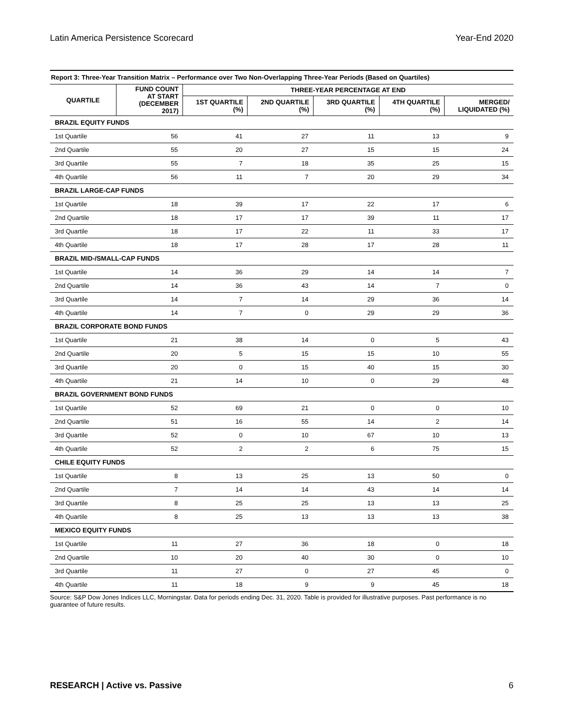Latin America Persistence Scorecard Year-End 2020
Report 3: Three-Year Transition Matrix – Performance over Two Non-Overlapping Three-Year Periods (Based on Quartiles)
| QUARTILE | FUND COUNT AT START (DECEMBER 2017) | THREE-YEAR PERCENTAGE AT END | | | | |
| --- | --- | --- | --- | --- | --- | --- |
| | | 1ST QUARTILE (%) | 2ND QUARTILE (%) | 3RD QUARTILE (%) | 4TH QUARTILE (%) | MERGED/ LIQUIDATED (%) |
| BRAZIL EQUITY FUNDS | | | | | | |
| 1st Quartile | 56 | 41 | 27 | 11 | 13 | 9 |
| 2nd Quartile | 55 | 20 | 27 | 15 | 15 | 24 |
| 3rd Quartile | 55 | 7 | 18 | 35 | 25 | 15 |
| 4th Quartile | 56 | 11 | 7 | 20 | 29 | 34 |
| BRAZIL LARGE-CAP FUNDS | | | | | | |
| 1st Quartile | 18 | 39 | 17 | 22 | 17 | 6 |
| 2nd Quartile | 18 | 17 | 17 | 39 | 11 | 17 |
| 3rd Quartile | 18 | 17 | 22 | 11 | 33 | 17 |
| 4th Quartile | 18 | 17 | 28 | 17 | 28 | 11 |
| BRAZIL MID-/SMALL-CAP FUNDS | | | | | | |
| 1st Quartile | 14 | 36 | 29 | 14 | 14 | 7 |
| 2nd Quartile | 14 | 36 | 43 | 14 | 7 | 0 |
| 3rd Quartile | 14 | 7 | 14 | 29 | 36 | 14 |
| 4th Quartile | 14 | 7 | 0 | 29 | 29 | 36 |
| BRAZIL CORPORATE BOND FUNDS | | | | | | |
| 1st Quartile | 21 | 38 | 14 | 0 | 5 | 43 |
| 2nd Quartile | 20 | 5 | 15 | 15 | 10 | 55 |
| 3rd Quartile | 20 | 0 | 15 | 40 | 15 | 30 |
| 4th Quartile | 21 | 14 | 10 | 0 | 29 | 48 |
| BRAZIL GOVERNMENT BOND FUNDS | | | | | | |
| 1st Quartile | 52 | 69 | 21 | 0 | 0 | 10 |
| 2nd Quartile | 51 | 16 | 55 | 14 | 2 | 14 |
| 3rd Quartile | 52 | 0 | 10 | 67 | 10 | 13 |
| 4th Quartile | 52 | 2 | 2 | 6 | 75 | 15 |
| CHILE EQUITY FUNDS | | | | | | |
| 1st Quartile | 8 | 13 | 25 | 13 | 50 | 0 |
| 2nd Quartile | 7 | 14 | 14 | 43 | 14 | 14 |
| 3rd Quartile | 8 | 25 | 25 | 13 | 13 | 25 |
| 4th Quartile | 8 | 25 | 13 | 13 | 13 | 38 |
| MEXICO EQUITY FUNDS | | | | | | |
| 1st Quartile | 11 | 27 | 36 | 18 | 0 | 18 |
| 2nd Quartile | 10 | 20 | 40 | 30 | 0 | 10 |
| 3rd Quartile | 11 | 27 | 0 | 27 | 45 | 0 |
| 4th Quartile | 11 | 18 | 9 | 9 | 45 | 18 |
Source: S&P Dow Jones Indices LLC, Morningstar. Data for periods ending Dec. 31, 2020. Table is provided for illustrative purposes. Past performance is no guarantee of future results.
RESEARCH | Active vs. Passive 6